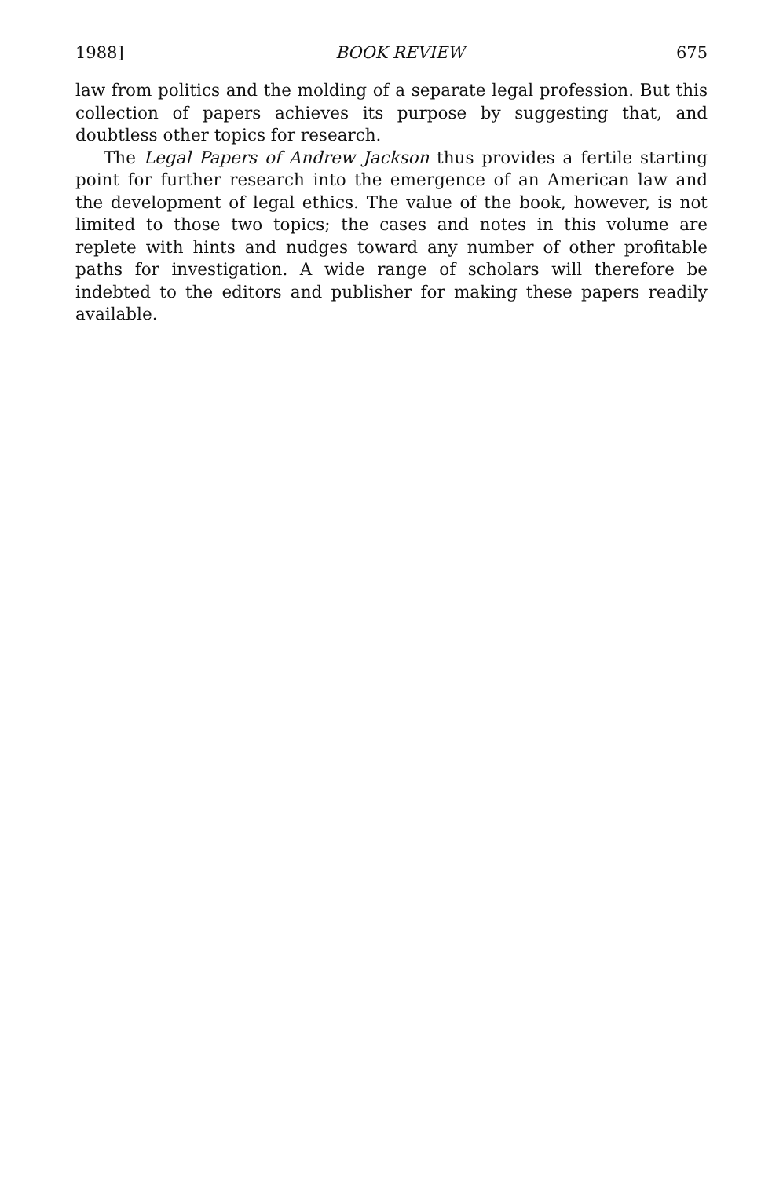1988] BOOK REVIEW 675
law from politics and the molding of a separate legal profession. But this collection of papers achieves its purpose by suggesting that, and doubtless other topics for research.
The Legal Papers of Andrew Jackson thus provides a fertile starting point for further research into the emergence of an American law and the development of legal ethics. The value of the book, however, is not limited to those two topics; the cases and notes in this volume are replete with hints and nudges toward any number of other profitable paths for investigation. A wide range of scholars will therefore be indebted to the editors and publisher for making these papers readily available.